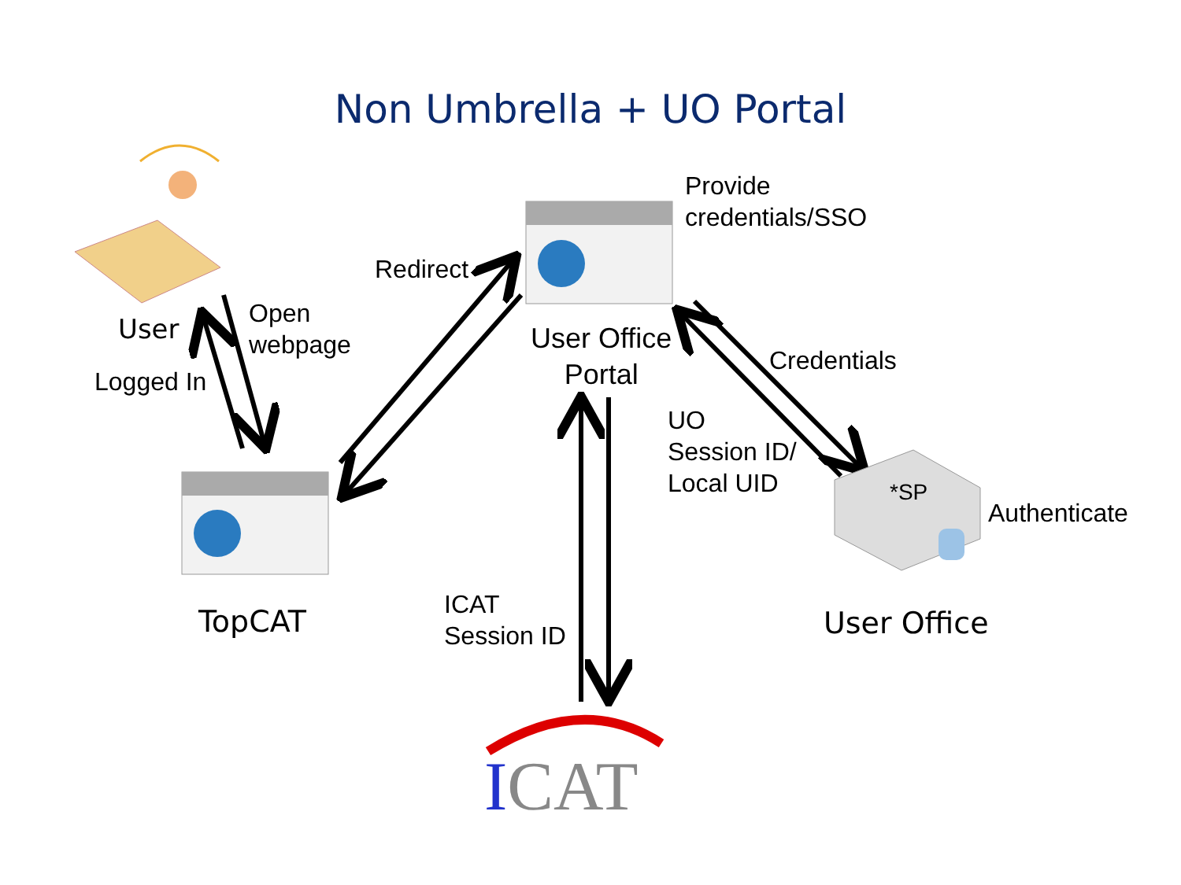Non Umbrella + UO Portal
Provide
credentials/SSO
Redirect
User
Open
webpage
Logged In
User Office
Portal
Credentials
UO
Session ID/
Local UID
*SP
Authenticate
ICAT
Session ID
TopCAT User Office
ICAT